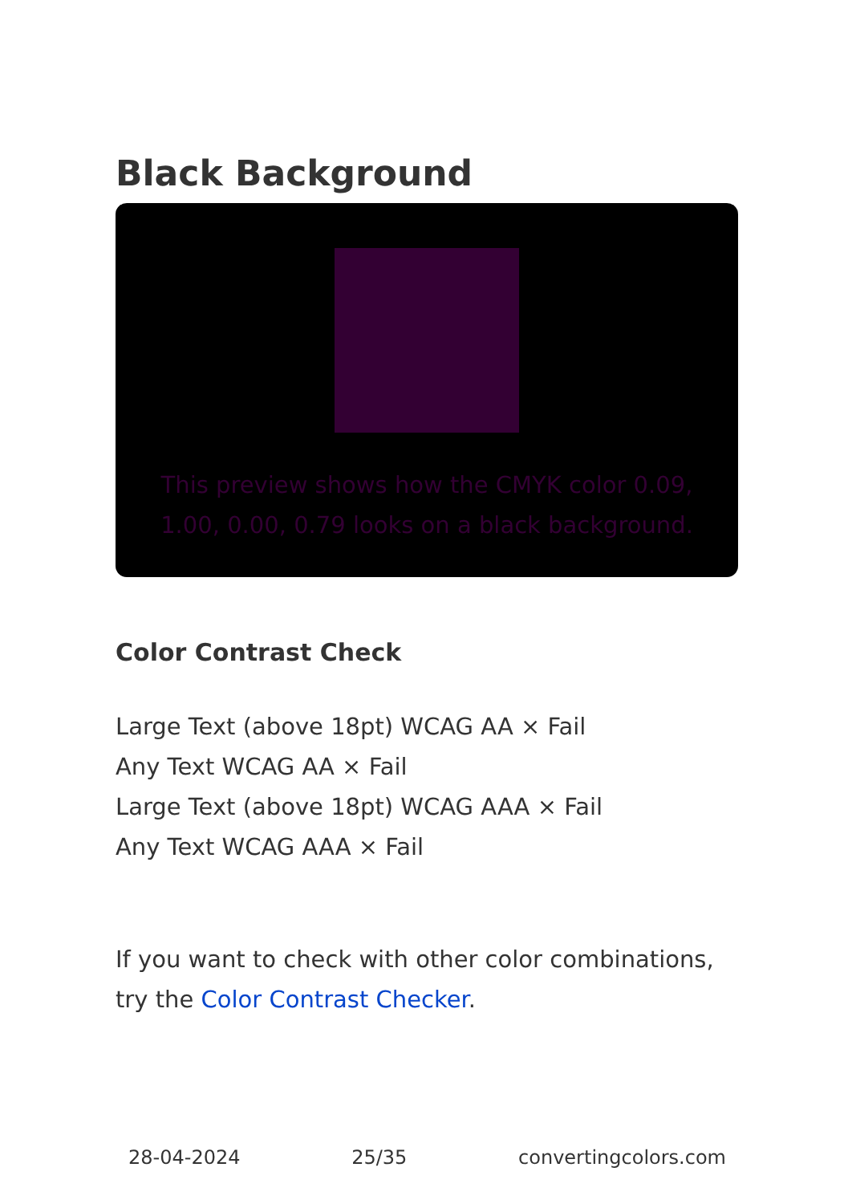Black Background
This preview shows how the CMYK color 0.09, 1.00, 0.00, 0.79 looks on a black background.
Color Contrast Check
Large Text (above 18pt) WCAG AA × Fail
Any Text WCAG AA × Fail
Large Text (above 18pt) WCAG AAA × Fail
Any Text WCAG AAA × Fail
If you want to check with other color combinations, try the Color Contrast Checker.
28-04-2024 25/35 convertingcolors.com